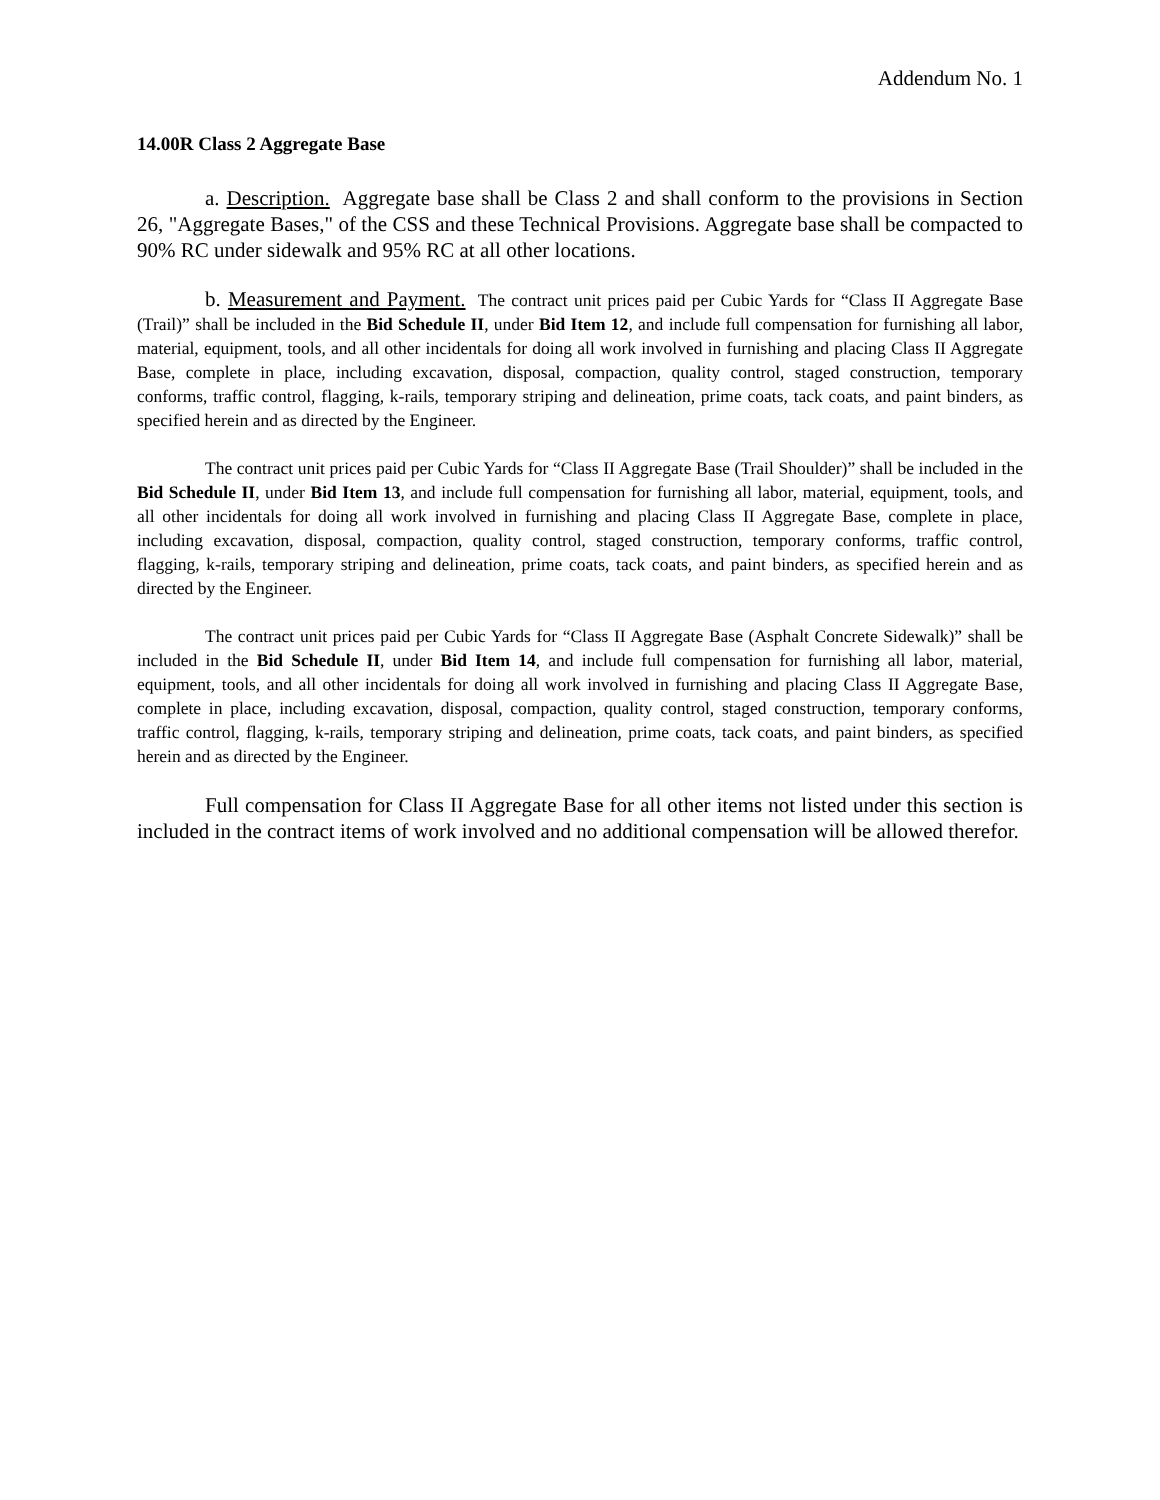Addendum No. 1
14.00R Class 2 Aggregate Base
a. Description. Aggregate base shall be Class 2 and shall conform to the provisions in Section 26, "Aggregate Bases," of the CSS and these Technical Provisions. Aggregate base shall be compacted to 90% RC under sidewalk and 95% RC at all other locations.
b. Measurement and Payment. The contract unit prices paid per Cubic Yards for “Class II Aggregate Base (Trail)” shall be included in the Bid Schedule II, under Bid Item 12, and include full compensation for furnishing all labor, material, equipment, tools, and all other incidentals for doing all work involved in furnishing and placing Class II Aggregate Base, complete in place, including excavation, disposal, compaction, quality control, staged construction, temporary conforms, traffic control, flagging, k-rails, temporary striping and delineation, prime coats, tack coats, and paint binders, as specified herein and as directed by the Engineer.
The contract unit prices paid per Cubic Yards for “Class II Aggregate Base (Trail Shoulder)” shall be included in the Bid Schedule II, under Bid Item 13, and include full compensation for furnishing all labor, material, equipment, tools, and all other incidentals for doing all work involved in furnishing and placing Class II Aggregate Base, complete in place, including excavation, disposal, compaction, quality control, staged construction, temporary conforms, traffic control, flagging, k-rails, temporary striping and delineation, prime coats, tack coats, and paint binders, as specified herein and as directed by the Engineer.
The contract unit prices paid per Cubic Yards for “Class II Aggregate Base (Asphalt Concrete Sidewalk)” shall be included in the Bid Schedule II, under Bid Item 14, and include full compensation for furnishing all labor, material, equipment, tools, and all other incidentals for doing all work involved in furnishing and placing Class II Aggregate Base, complete in place, including excavation, disposal, compaction, quality control, staged construction, temporary conforms, traffic control, flagging, k-rails, temporary striping and delineation, prime coats, tack coats, and paint binders, as specified herein and as directed by the Engineer.
Full compensation for Class II Aggregate Base for all other items not listed under this section is included in the contract items of work involved and no additional compensation will be allowed therefor.